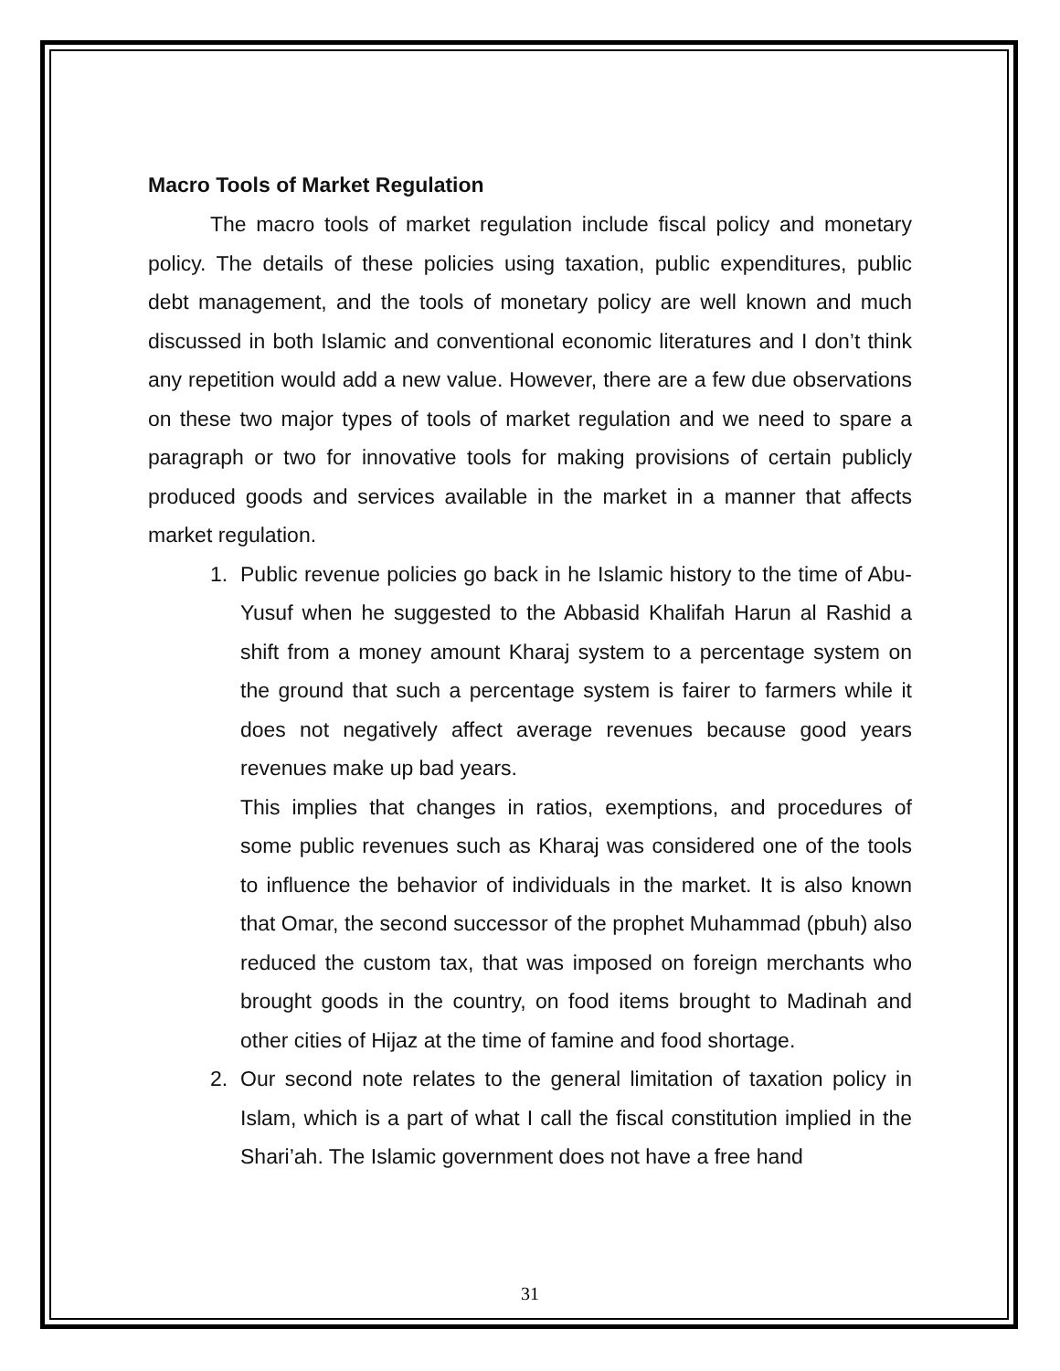Macro Tools of Market Regulation
The macro tools of market regulation include fiscal policy and monetary policy. The details of these policies using taxation, public expenditures, public debt management, and the tools of monetary policy are well known and much discussed in both Islamic and conventional economic literatures and I don’t think any repetition would add a new value. However, there are a few due observations on these two major types of tools of market regulation and we need to spare a paragraph or two for innovative tools for making provisions of certain publicly produced goods and services available in the market in a manner that affects market regulation.
1. Public revenue policies go back in he Islamic history to the time of Abu-Yusuf when he suggested to the Abbasid Khalifah Harun al Rashid a shift from a money amount Kharaj system to a percentage system on the ground that such a percentage system is fairer to farmers while it does not negatively affect average revenues because good years revenues make up bad years.
This implies that changes in ratios, exemptions, and procedures of some public revenues such as Kharaj was considered one of the tools to influence the behavior of individuals in the market. It is also known that Omar, the second successor of the prophet Muhammad (pbuh) also reduced the custom tax, that was imposed on foreign merchants who brought goods in the country, on food items brought to Madinah and other cities of Hijaz at the time of famine and food shortage.
2. Our second note relates to the general limitation of taxation policy in Islam, which is a part of what I call the fiscal constitution implied in the Shari’ah. The Islamic government does not have a free hand
31